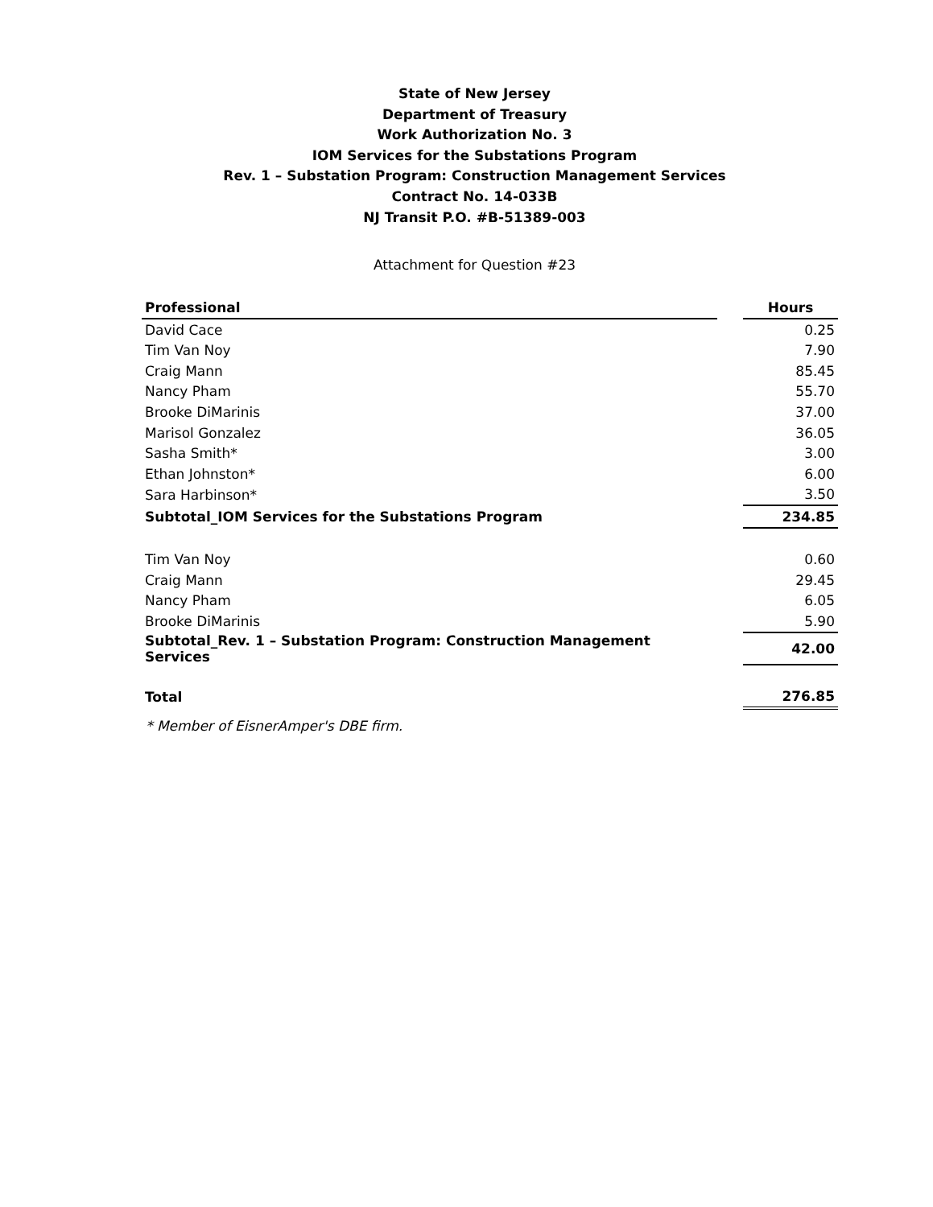State of New Jersey
Department of Treasury
Work Authorization No. 3
IOM Services for the Substations Program
Rev. 1 – Substation Program: Construction Management Services
Contract No. 14-033B
NJ Transit P.O. #B-51389-003
Attachment for Question #23
| Professional | | Hours |
| David Cace | | 0.25 |
| Tim Van Noy | | 7.90 |
| Craig Mann | | 85.45 |
| Nancy Pham | | 55.70 |
| Brooke DiMarinis | | 37.00 |
| Marisol Gonzalez | | 36.05 |
| Sasha Smith* | | 3.00 |
| Ethan Johnston* | | 6.00 |
| Sara Harbinson* | | 3.50 |
| Subtotal_IOM Services for the Substations Program | | 234.85 |
| Tim Van Noy | | 0.60 |
| Craig Mann | | 29.45 |
| Nancy Pham | | 6.05 |
| Brooke DiMarinis | | 5.90 |
| Subtotal_Rev. 1 – Substation Program: Construction Management Services | | 42.00 |
| Total | | 276.85 |
* Member of EisnerAmper's DBE firm.